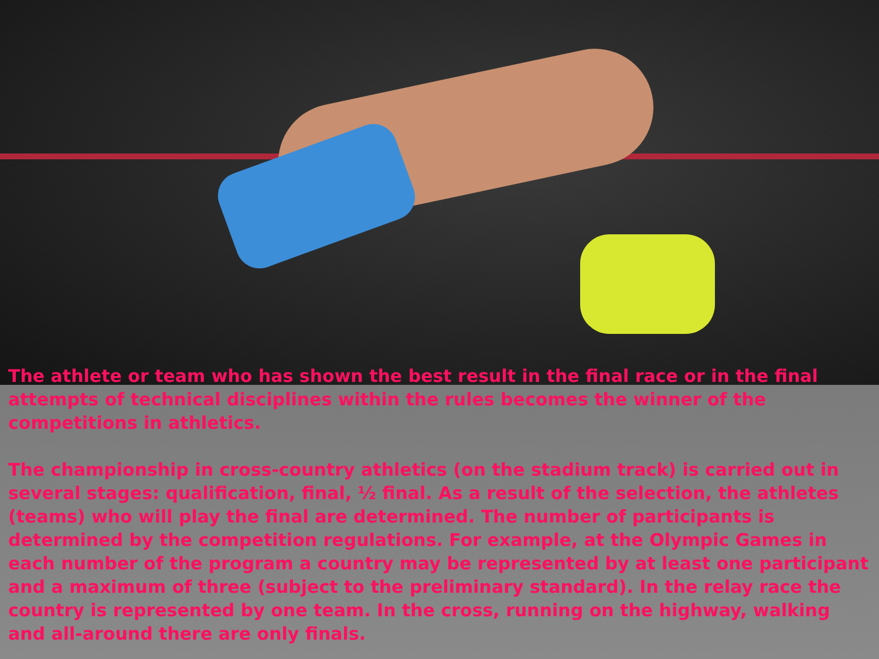The athlete or team who has shown the best result in the final race or in the final attempts of technical disciplines within the rules becomes the winner of the competitions in athletics.
The championship in cross-country athletics (on the stadium track) is carried out in several stages: qualification, final, ½ final. As a result of the selection, the athletes (teams) who will play the final are determined. The number of participants is determined by the competition regulations. For example, at the Olympic Games in each number of the program a country may be represented by at least one participant and a maximum of three (subject to the preliminary standard). In the relay race the country is represented by one team. In the cross, running on the highway, walking and all-around there are only finals.